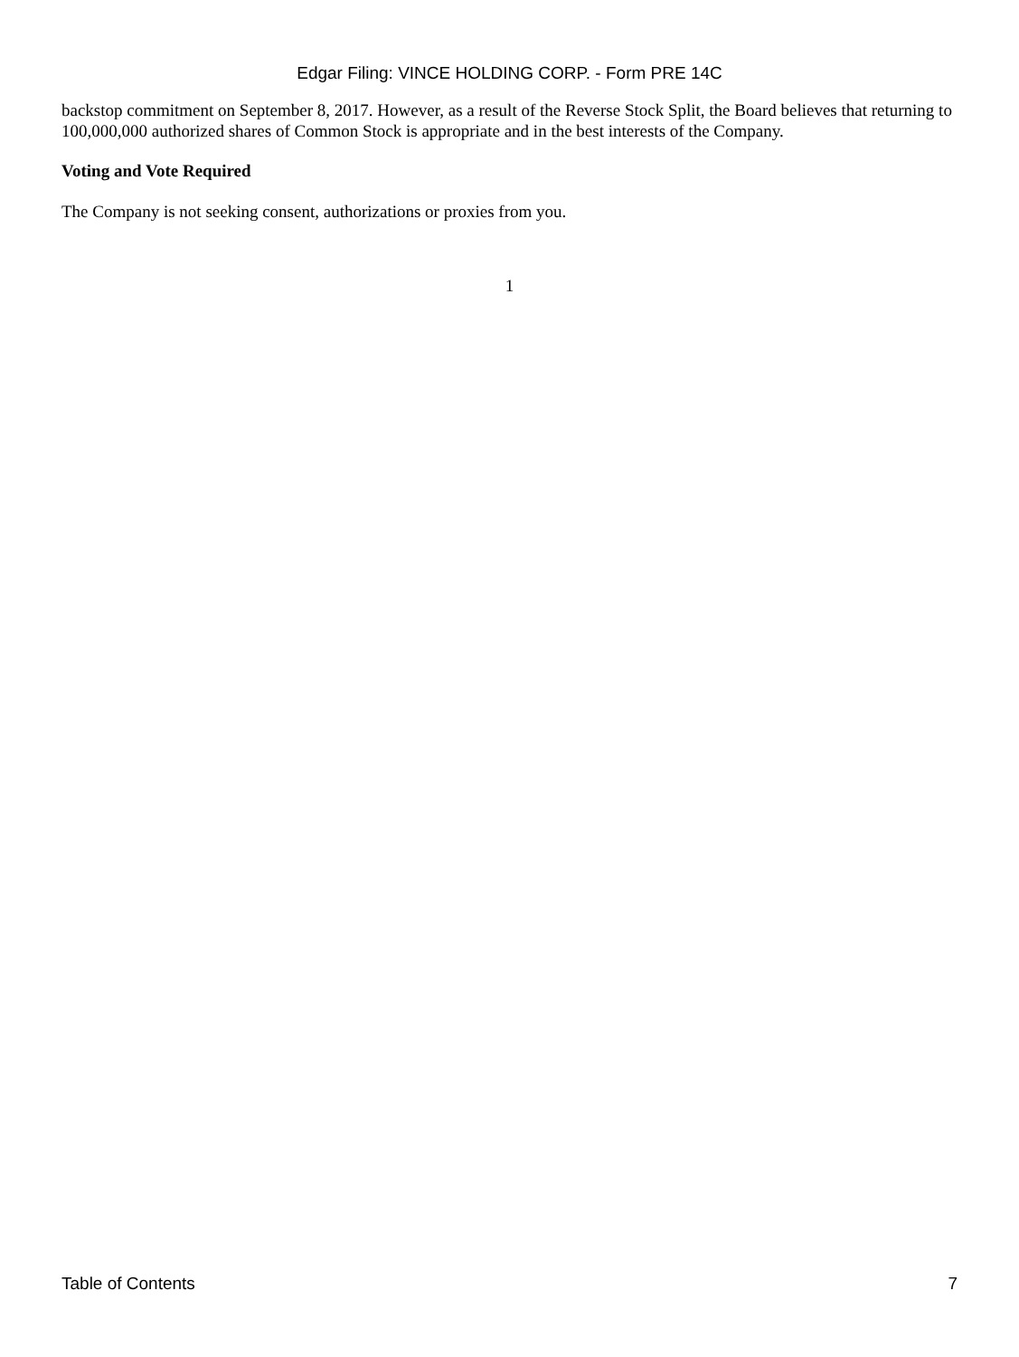Edgar Filing: VINCE HOLDING CORP. - Form PRE 14C
backstop commitment on September 8, 2017. However, as a result of the Reverse Stock Split, the Board believes that returning to 100,000,000 authorized shares of Common Stock is appropriate and in the best interests of the Company.
Voting and Vote Required
The Company is not seeking consent, authorizations or proxies from you.
1
Table of Contents 7